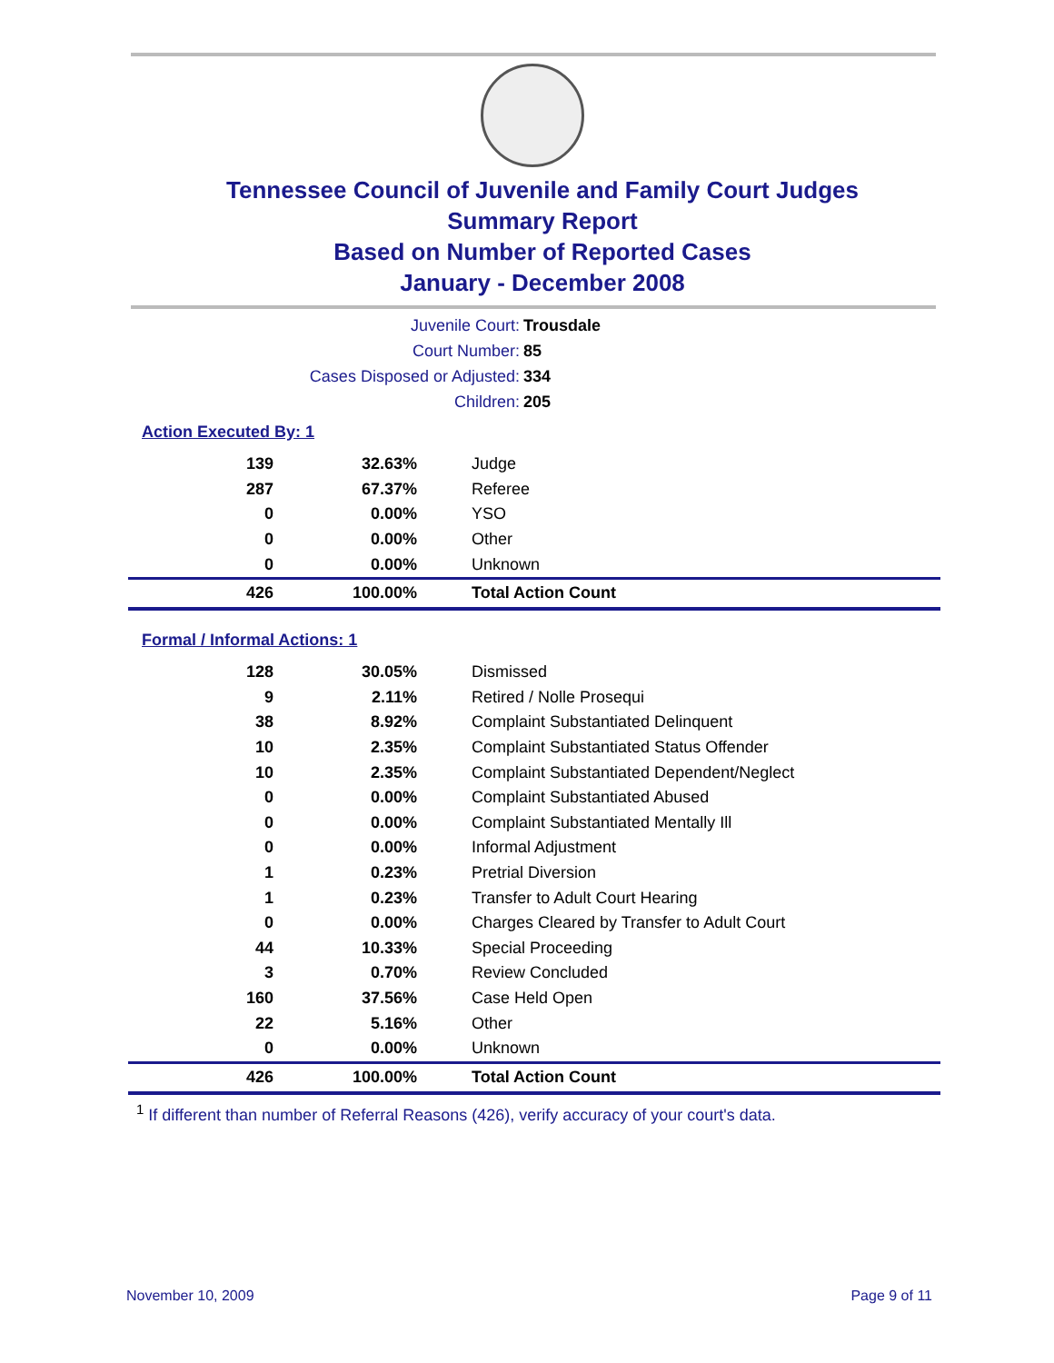Tennessee Council of Juvenile and Family Court Judges
Summary Report
Based on Number of Reported Cases
January - December 2008
Juvenile Court: Trousdale
Court Number: 85
Cases Disposed or Adjusted: 334
Children: 205
Action Executed By: 1
| 139 | 32.63% | Judge |
| 287 | 67.37% | Referee |
| 0 | 0.00% | YSO |
| 0 | 0.00% | Other |
| 0 | 0.00% | Unknown |
| 426 | 100.00% | Total Action Count |
Formal / Informal Actions: 1
| 128 | 30.05% | Dismissed |
| 9 | 2.11% | Retired / Nolle Prosequi |
| 38 | 8.92% | Complaint Substantiated Delinquent |
| 10 | 2.35% | Complaint Substantiated Status Offender |
| 10 | 2.35% | Complaint Substantiated Dependent/Neglect |
| 0 | 0.00% | Complaint Substantiated Abused |
| 0 | 0.00% | Complaint Substantiated Mentally Ill |
| 0 | 0.00% | Informal Adjustment |
| 1 | 0.23% | Pretrial Diversion |
| 1 | 0.23% | Transfer to Adult Court Hearing |
| 0 | 0.00% | Charges Cleared by Transfer to Adult Court |
| 44 | 10.33% | Special Proceeding |
| 3 | 0.70% | Review Concluded |
| 160 | 37.56% | Case Held Open |
| 22 | 5.16% | Other |
| 0 | 0.00% | Unknown |
| 426 | 100.00% | Total Action Count |
<sup>1</sup> If different than number of Referral Reasons (426), verify accuracy of your court's data.
November 10, 2009 Page 9 of 11